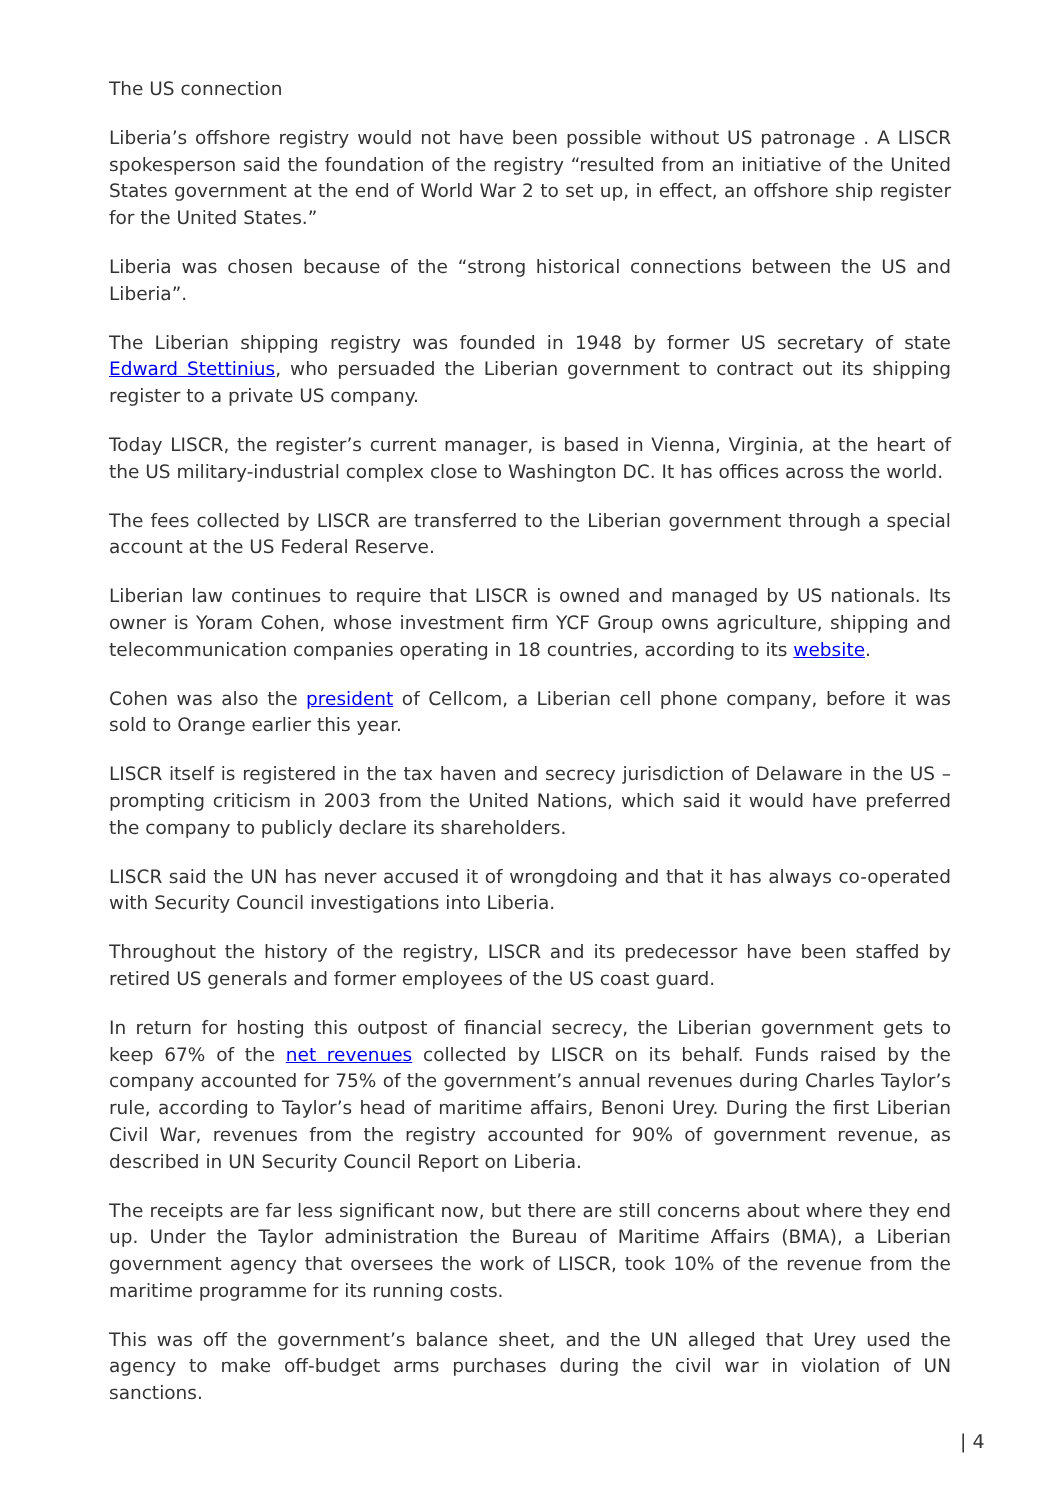The US connection
Liberia’s offshore registry would not have been possible without US patronage . A LISCR spokesperson said the foundation of the registry “resulted from an initiative of the United States government at the end of World War 2 to set up, in effect, an offshore ship register for the United States.”
Liberia was chosen because of the “strong historical connections between the US and Liberia”.
The Liberian shipping registry was founded in 1948 by former US secretary of state Edward Stettinius, who persuaded the Liberian government to contract out its shipping register to a private US company.
Today LISCR, the register’s current manager, is based in Vienna, Virginia, at the heart of the US military-industrial complex close to Washington DC. It has offices across the world.
The fees collected by LISCR are transferred to the Liberian government through a special account at the US Federal Reserve.
Liberian law continues to require that LISCR is owned and managed by US nationals. Its owner is Yoram Cohen, whose investment firm YCF Group owns agriculture, shipping and telecommunication companies operating in 18 countries, according to its website.
Cohen was also the president of Cellcom, a Liberian cell phone company, before it was sold to Orange earlier this year.
LISCR itself is registered in the tax haven and secrecy jurisdiction of Delaware in the US – prompting criticism in 2003 from the United Nations, which said it would have preferred the company to publicly declare its shareholders.
LISCR said the UN has never accused it of wrongdoing and that it has always co-operated with Security Council investigations into Liberia.
Throughout the history of the registry, LISCR and its predecessor have been staffed by retired US generals and former employees of the US coast guard.
In return for hosting this outpost of financial secrecy, the Liberian government gets to keep 67% of the net revenues collected by LISCR on its behalf. Funds raised by the company accounted for 75% of the government’s annual revenues during Charles Taylor’s rule, according to Taylor’s head of maritime affairs, Benoni Urey. During the first Liberian Civil War, revenues from the registry accounted for 90% of government revenue, as described in UN Security Council Report on Liberia.
The receipts are far less significant now, but there are still concerns about where they end up. Under the Taylor administration the Bureau of Maritime Affairs (BMA), a Liberian government agency that oversees the work of LISCR, took 10% of the revenue from the maritime programme for its running costs.
This was off the government’s balance sheet, and the UN alleged that Urey used the agency to make off-budget arms purchases during the civil war in violation of UN sanctions.
| 4